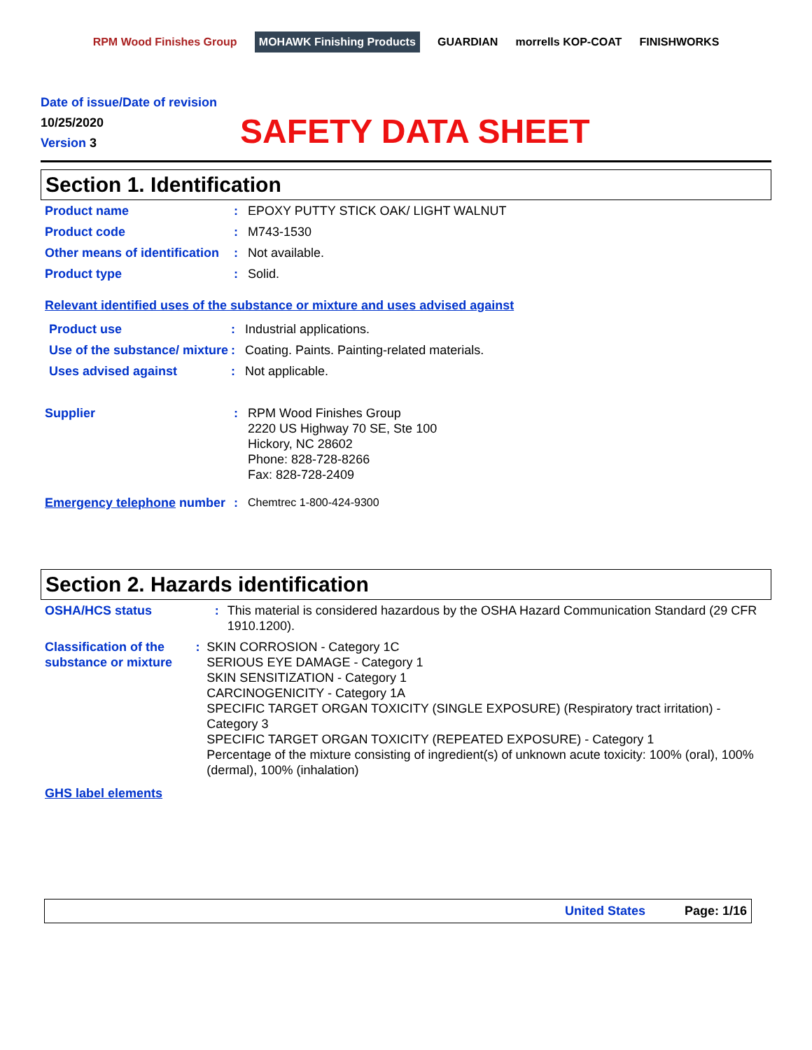RPM Wood Finishes Group MOHAWK Finishing Products GUARDIAN morrells KOP-COAT FINISHWORKS
Date of issue/Date of revision
10/25/2020
Version 3
SAFETY DATA SHEET
Section 1. Identification
Product name : EPOXY PUTTY STICK OAK/ LIGHT WALNUT
Product code : M743-1530
Other means of identification
: Not available.
Product type : Solid.
Relevant identified uses of the substance or mixture and uses advised against
Product use : Industrial applications.
Use of the substance/ mixture
: Coating. Paints. Painting-related materials.
Uses advised against : Not applicable.
Supplier : RPM Wood Finishes Group
2220 US Highway 70 SE, Ste 100
Hickory, NC 28602
Phone: 828-728-8266
Fax: 828-728-2409
Emergency telephone number
: Chemtrec 1-800-424-9300
Section 2. Hazards identification
OSHA/HCS status : This material is considered hazardous by the OSHA Hazard Communication Standard (29 CFR 1910.1200).
Classification of the substance or mixture
: SKIN CORROSION - Category 1C
SERIOUS EYE DAMAGE - Category 1
SKIN SENSITIZATION - Category 1
CARCINOGENICITY - Category 1A
SPECIFIC TARGET ORGAN TOXICITY (SINGLE EXPOSURE) (Respiratory tract irritation) - Category 3
SPECIFIC TARGET ORGAN TOXICITY (REPEATED EXPOSURE) - Category 1
Percentage of the mixture consisting of ingredient(s) of unknown acute toxicity: 100% (oral), 100% (dermal), 100% (inhalation)
GHS label elements
United States Page: 1/16